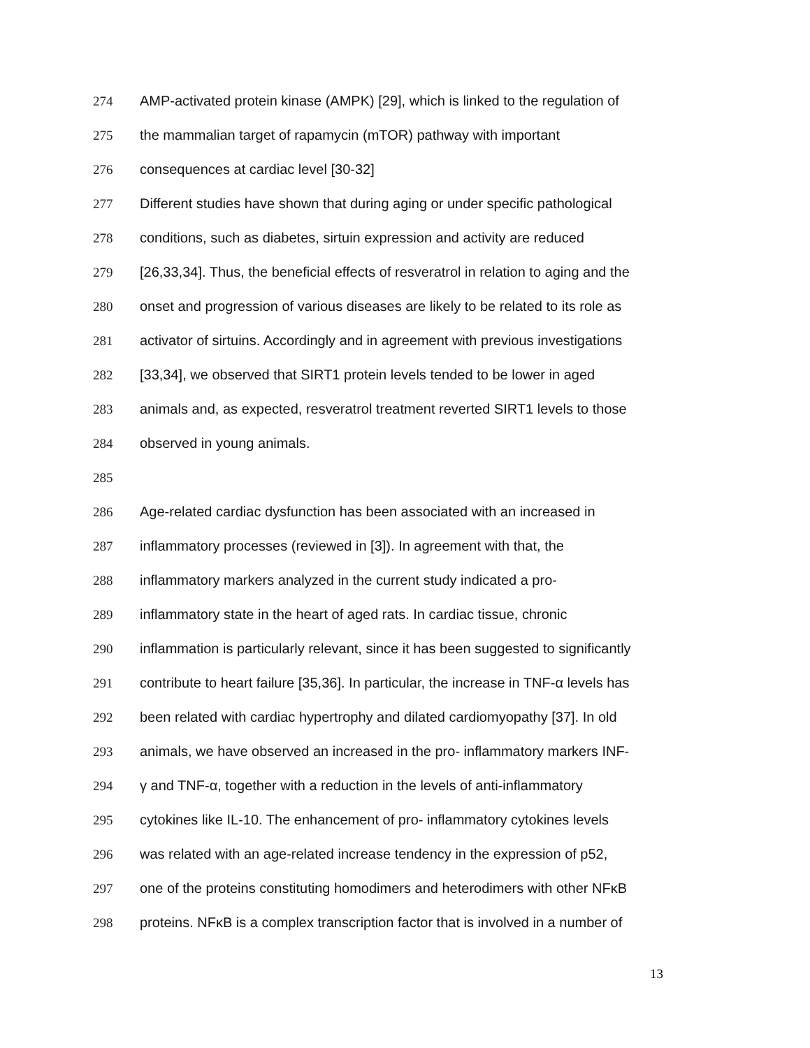274 AMP-activated protein kinase (AMPK) [29], which is linked to the regulation of
275 the mammalian target of rapamycin (mTOR) pathway with important
276 consequences at cardiac level [30-32]
277 Different studies have shown that during aging or under specific pathological
278 conditions, such as diabetes, sirtuin expression and activity are reduced
279 [26,33,34]. Thus, the beneficial effects of resveratrol in relation to aging and the
280 onset and progression of various diseases are likely to be related to its role as
281 activator of sirtuins. Accordingly and in agreement with previous investigations
282 [33,34], we observed that SIRT1 protein levels tended to be lower in aged
283 animals and, as expected, resveratrol treatment reverted SIRT1 levels to those
284 observed in young animals.
285
286 Age-related cardiac dysfunction has been associated with an increased in
287 inflammatory processes (reviewed in [3]). In agreement with that, the
288 inflammatory markers analyzed in the current study indicated a pro-
289 inflammatory state in the heart of aged rats. In cardiac tissue, chronic
290 inflammation is particularly relevant, since it has been suggested to significantly
291 contribute to heart failure [35,36]. In particular, the increase in TNF-α levels has
292 been related with cardiac hypertrophy and dilated cardiomyopathy [37]. In old
293 animals, we have observed an increased in the pro- inflammatory markers INF-
294 γ and TNF-α, together with a reduction in the levels of anti-inflammatory
295 cytokines like IL-10. The enhancement of pro- inflammatory cytokines levels
296 was related with an age-related increase tendency in the expression of p52,
297 one of the proteins constituting homodimers and heterodimers with other NFκB
298 proteins. NFκB is a complex transcription factor that is involved in a number of
13